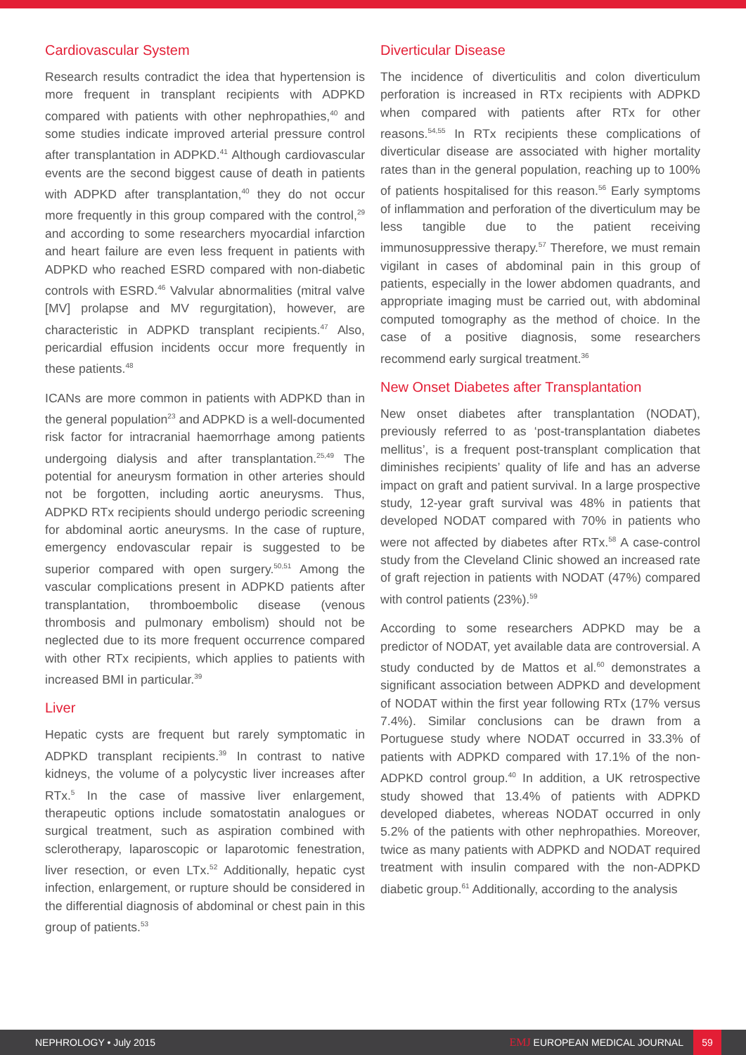Cardiovascular System
Research results contradict the idea that hypertension is more frequent in transplant recipients with ADPKD compared with patients with other nephropathies,<sup>40</sup> and some studies indicate improved arterial pressure control after transplantation in ADPKD.<sup>41</sup> Although cardiovascular events are the second biggest cause of death in patients with ADPKD after transplantation,<sup>40</sup> they do not occur more frequently in this group compared with the control,<sup>29</sup> and according to some researchers myocardial infarction and heart failure are even less frequent in patients with ADPKD who reached ESRD compared with non-diabetic controls with ESRD.<sup>46</sup> Valvular abnormalities (mitral valve [MV] prolapse and MV regurgitation), however, are characteristic in ADPKD transplant recipients.<sup>47</sup> Also, pericardial effusion incidents occur more frequently in these patients.<sup>48</sup>
ICANs are more common in patients with ADPKD than in the general population<sup>23</sup> and ADPKD is a well-documented risk factor for intracranial haemorrhage among patients undergoing dialysis and after transplantation.<sup>25,49</sup> The potential for aneurysm formation in other arteries should not be forgotten, including aortic aneurysms. Thus, ADPKD RTx recipients should undergo periodic screening for abdominal aortic aneurysms. In the case of rupture, emergency endovascular repair is suggested to be superior compared with open surgery.<sup>50,51</sup> Among the vascular complications present in ADPKD patients after transplantation, thromboembolic disease (venous thrombosis and pulmonary embolism) should not be neglected due to its more frequent occurrence compared with other RTx recipients, which applies to patients with increased BMI in particular.<sup>39</sup>
Liver
Hepatic cysts are frequent but rarely symptomatic in ADPKD transplant recipients.<sup>39</sup> In contrast to native kidneys, the volume of a polycystic liver increases after RTx.<sup>5</sup> In the case of massive liver enlargement, therapeutic options include somatostatin analogues or surgical treatment, such as aspiration combined with sclerotherapy, laparoscopic or laparotomic fenestration, liver resection, or even LTx.<sup>52</sup> Additionally, hepatic cyst infection, enlargement, or rupture should be considered in the differential diagnosis of abdominal or chest pain in this group of patients.<sup>53</sup>
Diverticular Disease
The incidence of diverticulitis and colon diverticulum perforation is increased in RTx recipients with ADPKD when compared with patients after RTx for other reasons.<sup>54,55</sup> In RTx recipients these complications of diverticular disease are associated with higher mortality rates than in the general population, reaching up to 100% of patients hospitalised for this reason.<sup>56</sup> Early symptoms of inflammation and perforation of the diverticulum may be less tangible due to the patient receiving immunosuppressive therapy.<sup>57</sup> Therefore, we must remain vigilant in cases of abdominal pain in this group of patients, especially in the lower abdomen quadrants, and appropriate imaging must be carried out, with abdominal computed tomography as the method of choice. In the case of a positive diagnosis, some researchers recommend early surgical treatment.<sup>36</sup>
New Onset Diabetes after Transplantation
New onset diabetes after transplantation (NODAT), previously referred to as ‘post-transplantation diabetes mellitus’, is a frequent post-transplant complication that diminishes recipients’ quality of life and has an adverse impact on graft and patient survival. In a large prospective study, 12-year graft survival was 48% in patients that developed NODAT compared with 70% in patients who were not affected by diabetes after RTx.<sup>58</sup> A case-control study from the Cleveland Clinic showed an increased rate of graft rejection in patients with NODAT (47%) compared with control patients (23%).<sup>59</sup>
According to some researchers ADPKD may be a predictor of NODAT, yet available data are controversial. A study conducted by de Mattos et al.<sup>60</sup> demonstrates a significant association between ADPKD and development of NODAT within the first year following RTx (17% versus 7.4%). Similar conclusions can be drawn from a Portuguese study where NODAT occurred in 33.3% of patients with ADPKD compared with 17.1% of the non-ADPKD control group.<sup>40</sup> In addition, a UK retrospective study showed that 13.4% of patients with ADPKD developed diabetes, whereas NODAT occurred in only 5.2% of the patients with other nephropathies. Moreover, twice as many patients with ADPKD and NODAT required treatment with insulin compared with the non-ADPKD diabetic group.<sup>61</sup> Additionally, according to the analysis
NEPHROLOGY • July 2015
EMJ EUROPEAN MEDICAL JOURNAL
59